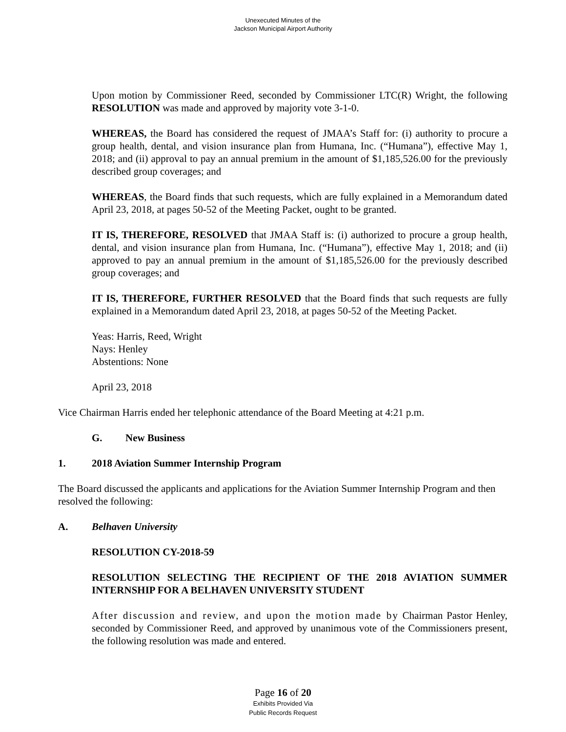Unexecuted Minutes of the
Jackson Municipal Airport Authority
Upon motion by Commissioner Reed, seconded by Commissioner LTC(R) Wright, the following RESOLUTION was made and approved by majority vote 3-1-0.
WHEREAS, the Board has considered the request of JMAA’s Staff for: (i) authority to procure a group health, dental, and vision insurance plan from Humana, Inc. (“Humana”), effective May 1, 2018; and (ii) approval to pay an annual premium in the amount of $1,185,526.00 for the previously described group coverages; and
WHEREAS, the Board finds that such requests, which are fully explained in a Memorandum dated April 23, 2018, at pages 50-52 of the Meeting Packet, ought to be granted.
IT IS, THEREFORE, RESOLVED that JMAA Staff is: (i) authorized to procure a group health, dental, and vision insurance plan from Humana, Inc. (“Humana”), effective May 1, 2018; and (ii) approved to pay an annual premium in the amount of $1,185,526.00 for the previously described group coverages; and
IT IS, THEREFORE, FURTHER RESOLVED that the Board finds that such requests are fully explained in a Memorandum dated April 23, 2018, at pages 50-52 of the Meeting Packet.
Yeas: Harris, Reed, Wright
Nays: Henley
Abstentions: None
April 23, 2018
Vice Chairman Harris ended her telephonic attendance of the Board Meeting at 4:21 p.m.
G. New Business
1. 2018 Aviation Summer Internship Program
The Board discussed the applicants and applications for the Aviation Summer Internship Program and then resolved the following:
A. Belhaven University
RESOLUTION CY-2018-59
RESOLUTION SELECTING THE RECIPIENT OF THE 2018 AVIATION SUMMER INTERNSHIP FOR A BELHAVEN UNIVERSITY STUDENT
After discussion and review, and upon the motion made by Chairman Pastor Henley, seconded by Commissioner Reed, and approved by unanimous vote of the Commissioners present, the following resolution was made and entered.
Page 16 of 20
Exhibits Provided Via
Public Records Request